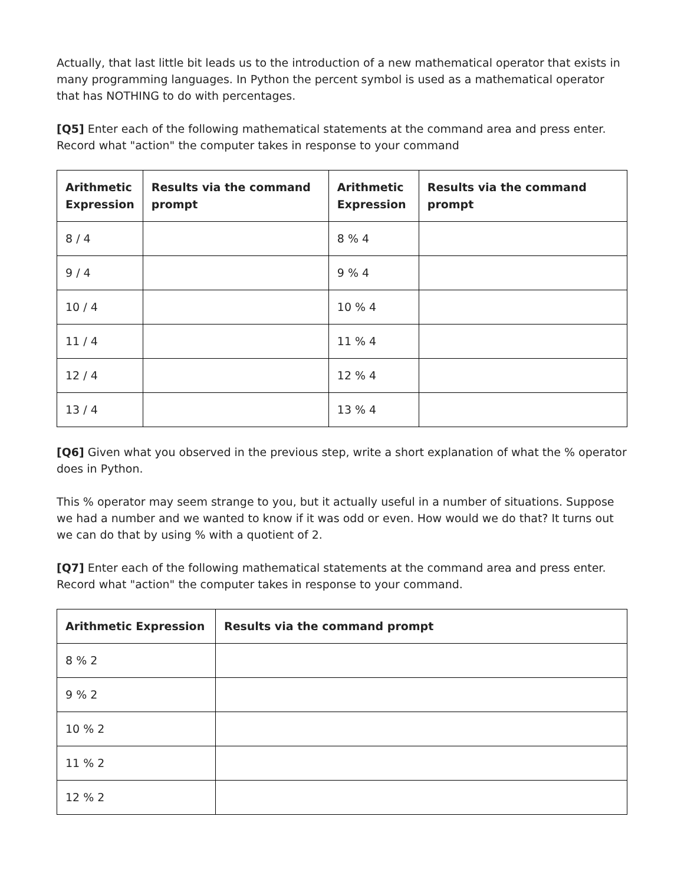Actually, that last little bit leads us to the introduction of a new mathematical operator that exists in many programming languages. In Python the percent symbol is used as a mathematical operator that has NOTHING to do with percentages.
[Q5] Enter each of the following mathematical statements at the command area and press enter. Record what "action" the computer takes in response to your command
| Arithmetic Expression | Results via the command prompt | Arithmetic Expression | Results via the command prompt |
| --- | --- | --- | --- |
| 8 / 4 | | 8 % 4 | |
| 9 / 4 | | 9 % 4 | |
| 10 / 4 | | 10 % 4 | |
| 11 / 4 | | 11 % 4 | |
| 12 / 4 | | 12 % 4 | |
| 13 / 4 | | 13 % 4 | |
[Q6] Given what you observed in the previous step, write a short explanation of what the % operator does in Python.
This % operator may seem strange to you, but it actually useful in a number of situations. Suppose we had a number and we wanted to know if it was odd or even. How would we do that? It turns out we can do that by using % with a quotient of 2.
[Q7] Enter each of the following mathematical statements at the command area and press enter. Record what "action" the computer takes in response to your command.
| Arithmetic Expression | Results via the command prompt |
| --- | --- |
| 8 % 2 | |
| 9 % 2 | |
| 10 % 2 | |
| 11 % 2 | |
| 12 % 2 | |